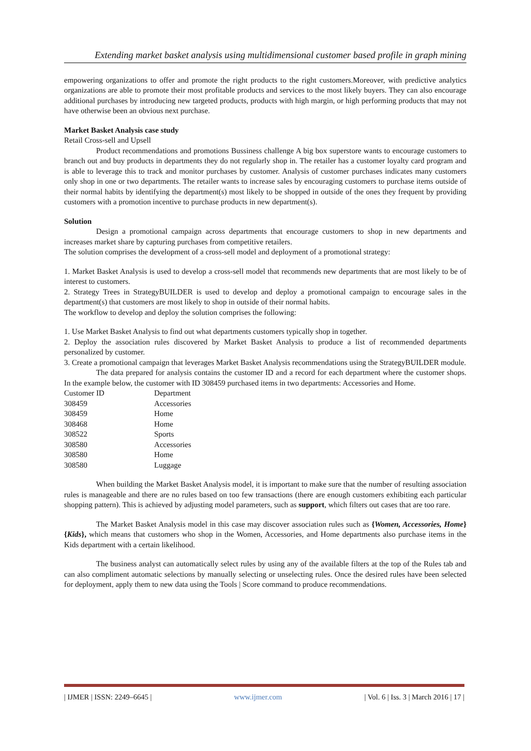Extending market basket analysis using multidimensional customer based profile in graph mining
empowering organizations to offer and promote the right products to the right customers.Moreover, with predictive analytics organizations are able to promote their most profitable products and services to the most likely buyers. They can also encourage additional purchases by introducing new targeted products, products with high margin, or high performing products that may not have otherwise been an obvious next purchase.
Market Basket Analysis case study
Retail Cross-sell and Upsell
Product recommendations and promotions Bussiness challenge A big box superstore wants to encourage customers to branch out and buy products in departments they do not regularly shop in. The retailer has a customer loyalty card program and is able to leverage this to track and monitor purchases by customer. Analysis of customer purchases indicates many customers only shop in one or two departments. The retailer wants to increase sales by encouraging customers to purchase items outside of their normal habits by identifying the department(s) most likely to be shopped in outside of the ones they frequent by providing customers with a promotion incentive to purchase products in new department(s).
Solution
Design a promotional campaign across departments that encourage customers to shop in new departments and increases market share by capturing purchases from competitive retailers.
The solution comprises the development of a cross-sell model and deployment of a promotional strategy:
1. Market Basket Analysis is used to develop a cross-sell model that recommends new departments that are most likely to be of interest to customers.
2. Strategy Trees in StrategyBUILDER is used to develop and deploy a promotional campaign to encourage sales in the department(s) that customers are most likely to shop in outside of their normal habits.
The workflow to develop and deploy the solution comprises the following:
1. Use Market Basket Analysis to find out what departments customers typically shop in together.
2. Deploy the association rules discovered by Market Basket Analysis to produce a list of recommended departments personalized by customer.
3. Create a promotional campaign that leverages Market Basket Analysis recommendations using the StrategyBUILDER module.
The data prepared for analysis contains the customer ID and a record for each department where the customer shops. In the example below, the customer with ID 308459 purchased items in two departments: Accessories and Home.
| Customer ID | Department |
| 308459 | Accessories |
| 308459 | Home |
| 308468 | Home |
| 308522 | Sports |
| 308580 | Accessories |
| 308580 | Home |
| 308580 | Luggage |
When building the Market Basket Analysis model, it is important to make sure that the number of resulting association rules is manageable and there are no rules based on too few transactions (there are enough customers exhibiting each particular shopping pattern). This is achieved by adjusting model parameters, such as support, which filters out cases that are too rare.
The Market Basket Analysis model in this case may discover association rules such as {Women, Accessories, Home} {Kids}, which means that customers who shop in the Women, Accessories, and Home departments also purchase items in the Kids department with a certain likelihood.
The business analyst can automatically select rules by using any of the available filters at the top of the Rules tab and can also compliment automatic selections by manually selecting or unselecting rules. Once the desired rules have been selected for deployment, apply them to new data using the Tools | Score command to produce recommendations.
| IJMER | ISSN: 2249–6645 | www.ijmer.com | Vol. 6 | Iss. 3 | March 2016 | 17 |